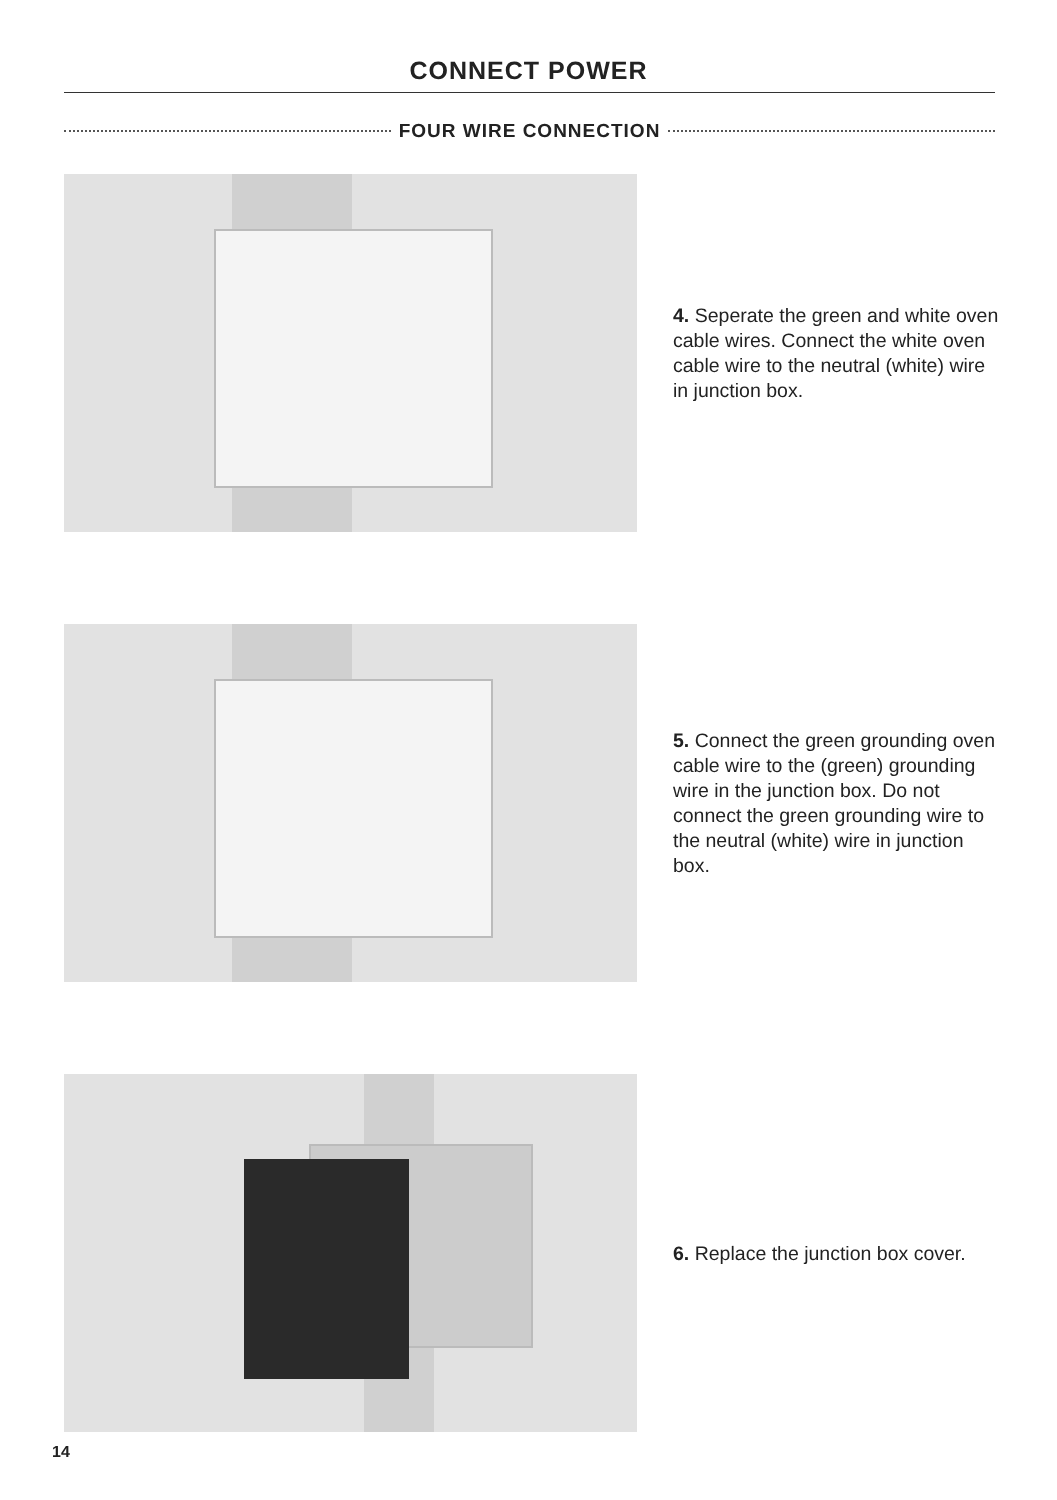CONNECT POWER
FOUR WIRE CONNECTION
4. Seperate the green and white oven cable wires. Connect the white oven cable wire to the neutral (white) wire in junction box.
5. Connect the green grounding oven cable wire to the (green) grounding wire in the junction box. Do not connect the green grounding wire to the neutral (white) wire in junction box.
6. Replace the junction box cover.
14